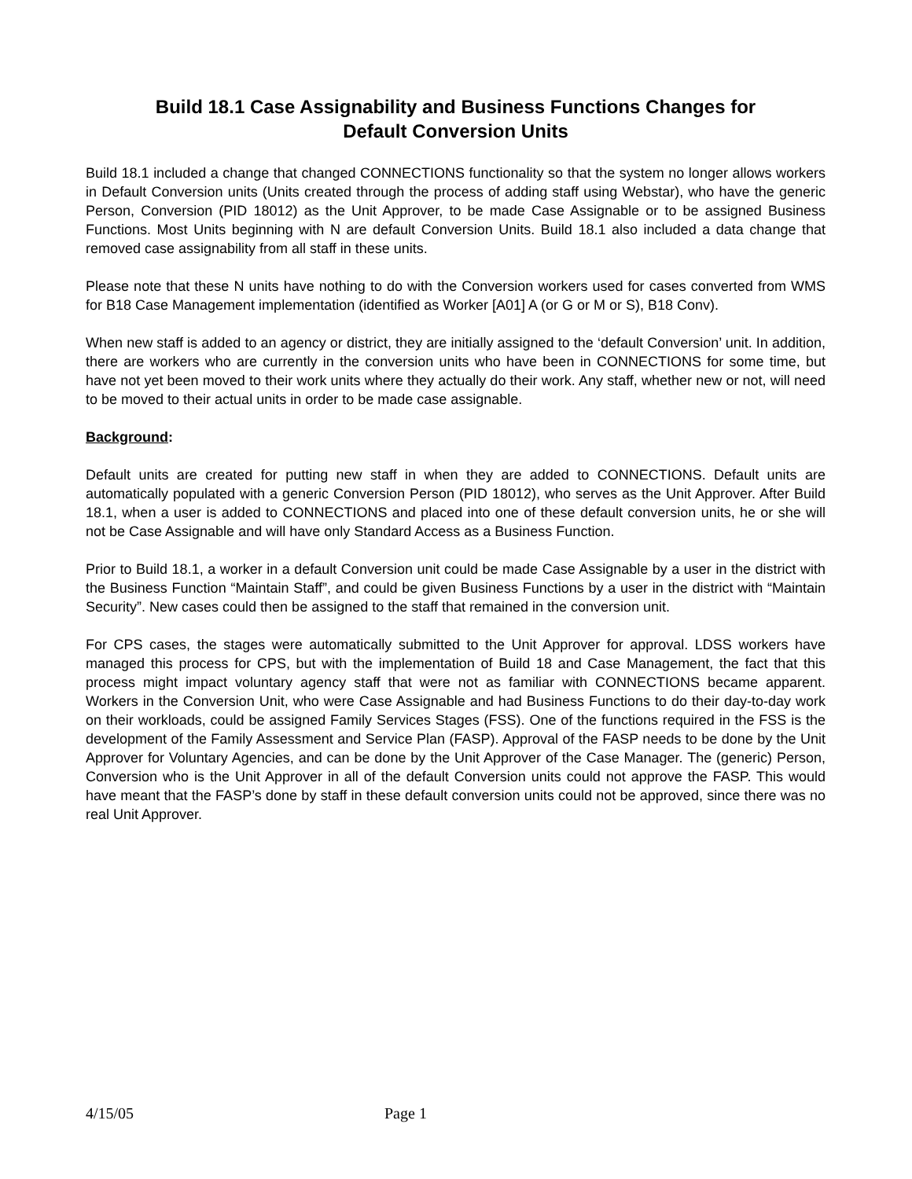Build 18.1 Case Assignability and Business Functions Changes for
Default Conversion Units
Build 18.1 included a change that changed CONNECTIONS functionality so that the system no longer allows workers in Default Conversion units (Units created through the process of adding staff using Webstar), who have the generic Person, Conversion (PID 18012) as the Unit Approver, to be made Case Assignable or to be assigned Business Functions. Most Units beginning with N are default Conversion Units. Build 18.1 also included a data change that removed case assignability from all staff in these units.
Please note that these N units have nothing to do with the Conversion workers used for cases converted from WMS for B18 Case Management implementation (identified as Worker [A01] A (or G or M or S), B18 Conv).
When new staff is added to an agency or district, they are initially assigned to the ‘default Conversion’ unit. In addition, there are workers who are currently in the conversion units who have been in CONNECTIONS for some time, but have not yet been moved to their work units where they actually do their work. Any staff, whether new or not, will need to be moved to their actual units in order to be made case assignable.
Background:
Default units are created for putting new staff in when they are added to CONNECTIONS. Default units are automatically populated with a generic Conversion Person (PID 18012), who serves as the Unit Approver. After Build 18.1, when a user is added to CONNECTIONS and placed into one of these default conversion units, he or she will not be Case Assignable and will have only Standard Access as a Business Function.
Prior to Build 18.1, a worker in a default Conversion unit could be made Case Assignable by a user in the district with the Business Function “Maintain Staff”, and could be given Business Functions by a user in the district with “Maintain Security”. New cases could then be assigned to the staff that remained in the conversion unit.
For CPS cases, the stages were automatically submitted to the Unit Approver for approval. LDSS workers have managed this process for CPS, but with the implementation of Build 18 and Case Management, the fact that this process might impact voluntary agency staff that were not as familiar with CONNECTIONS became apparent. Workers in the Conversion Unit, who were Case Assignable and had Business Functions to do their day-to-day work on their workloads, could be assigned Family Services Stages (FSS). One of the functions required in the FSS is the development of the Family Assessment and Service Plan (FASP). Approval of the FASP needs to be done by the Unit Approver for Voluntary Agencies, and can be done by the Unit Approver of the Case Manager. The (generic) Person, Conversion who is the Unit Approver in all of the default Conversion units could not approve the FASP. This would have meant that the FASP’s done by staff in these default conversion units could not be approved, since there was no real Unit Approver.
4/15/05 Page 1